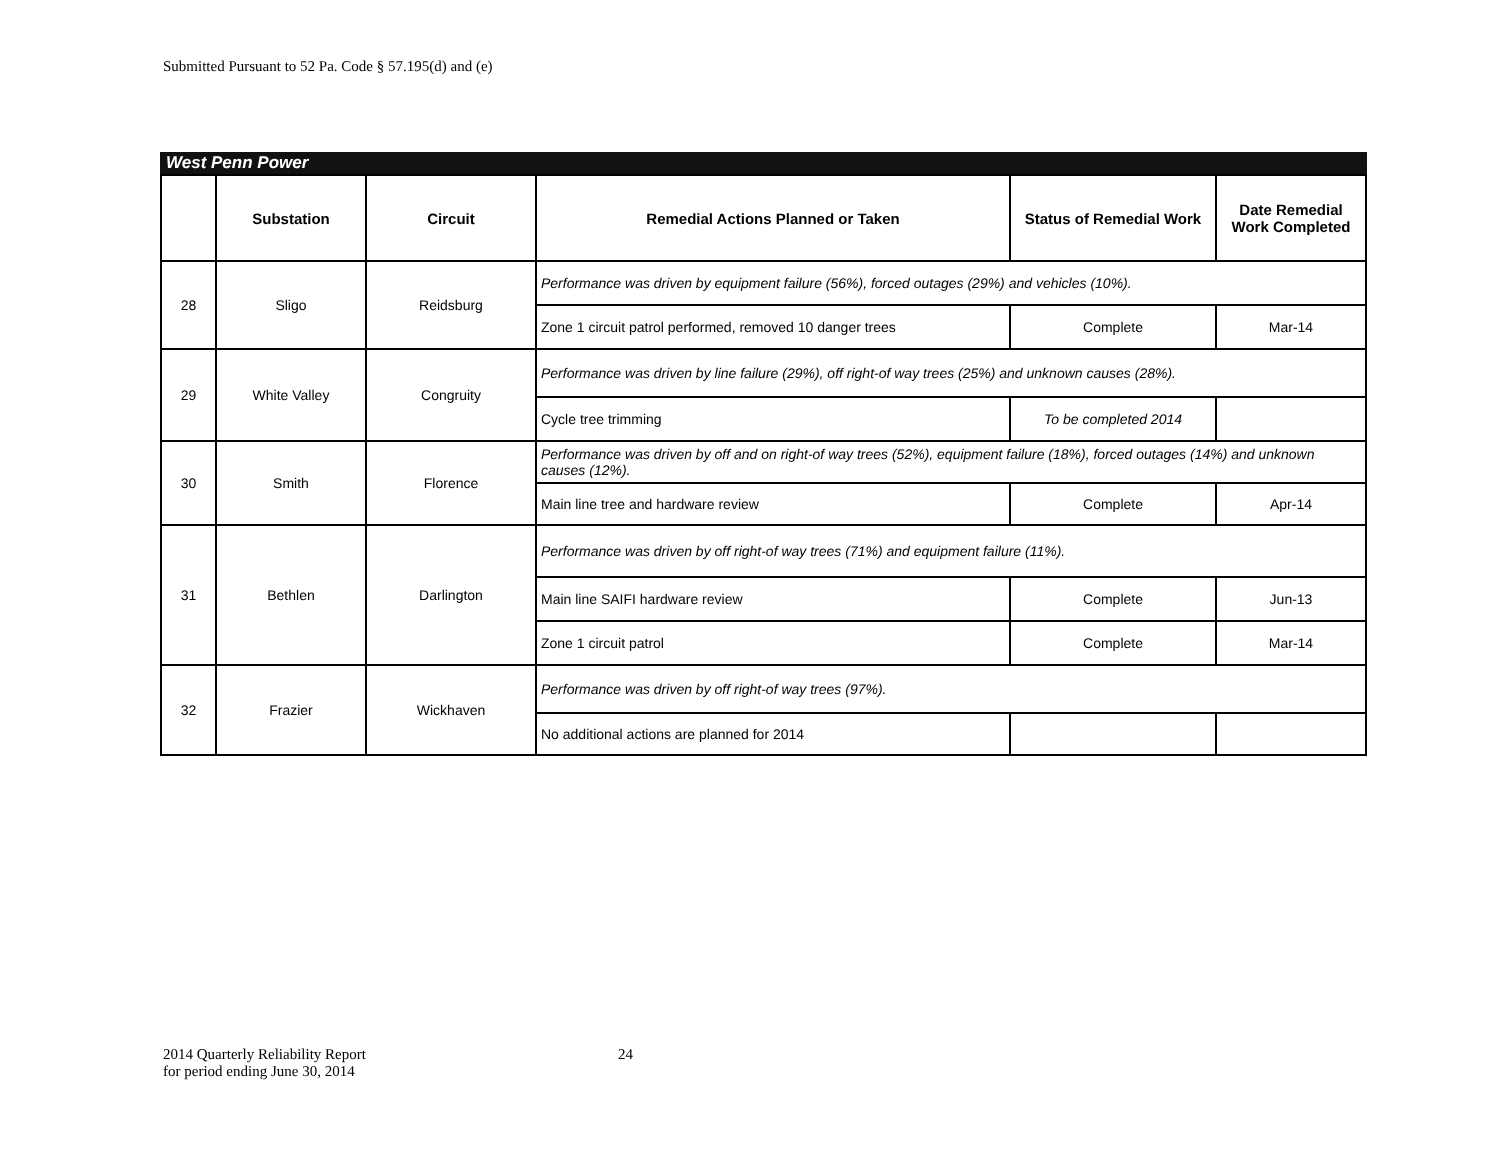Submitted Pursuant to 52 Pa. Code § 57.195(d) and (e)
West Penn Power
| | Substation | Circuit | Remedial Actions Planned or Taken | Status of Remedial Work | Date Remedial Work Completed |
| --- | --- | --- | --- | --- | --- |
| 28 | Sligo | Reidsburg | Performance was driven by equipment failure (56%), forced outages (29%) and vehicles (10%). | | |
| | | | Zone 1 circuit patrol performed, removed 10 danger trees | Complete | Mar-14 |
| 29 | White Valley | Congruity | Performance was driven by line failure (29%), off right-of way trees (25%) and unknown causes (28%). | | |
| | | | Cycle tree trimming | To be completed 2014 | |
| 30 | Smith | Florence | Performance was driven by off and on right-of way trees (52%), equipment failure (18%), forced outages (14%) and unknown causes (12%). | | |
| | | | Main line tree and hardware review | Complete | Apr-14 |
| 31 | Bethlen | Darlington | Performance was driven by off right-of way trees (71%) and equipment failure (11%). | | |
| | | | Main line SAIFI hardware review | Complete | Jun-13 |
| | | | Zone 1 circuit patrol | Complete | Mar-14 |
| 32 | Frazier | Wickhaven | Performance was driven by off right-of way trees (97%). | | |
| | | | No additional actions are planned for 2014 | | |
2014 Quarterly Reliability Report
for period ending June 30, 2014
24